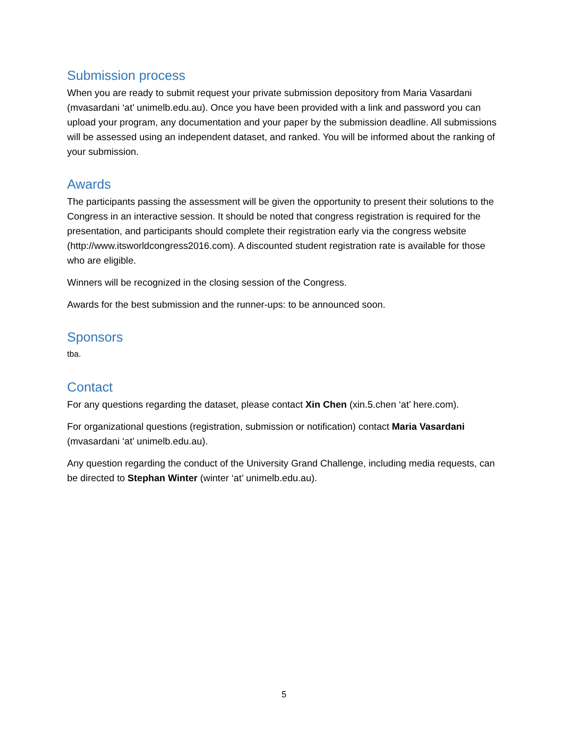Submission process
When you are ready to submit request your private submission depository from Maria Vasardani (mvasardani ‘at’ unimelb.edu.au). Once you have been provided with a link and password you can upload your program, any documentation and your paper by the submission deadline. All submissions will be assessed using an independent dataset, and ranked. You will be informed about the ranking of your submission.
Awards
The participants passing the assessment will be given the opportunity to present their solutions to the Congress in an interactive session. It should be noted that congress registration is required for the presentation, and participants should complete their registration early via the congress website (http://www.itsworldcongress2016.com). A discounted student registration rate is available for those who are eligible.
Winners will be recognized in the closing session of the Congress.
Awards for the best submission and the runner-ups: to be announced soon.
Sponsors
tba.
Contact
For any questions regarding the dataset, please contact Xin Chen (xin.5.chen ‘at’ here.com).
For organizational questions (registration, submission or notification) contact Maria Vasardani (mvasardani ‘at’ unimelb.edu.au).
Any question regarding the conduct of the University Grand Challenge, including media requests, can be directed to Stephan Winter (winter ‘at’ unimelb.edu.au).
5